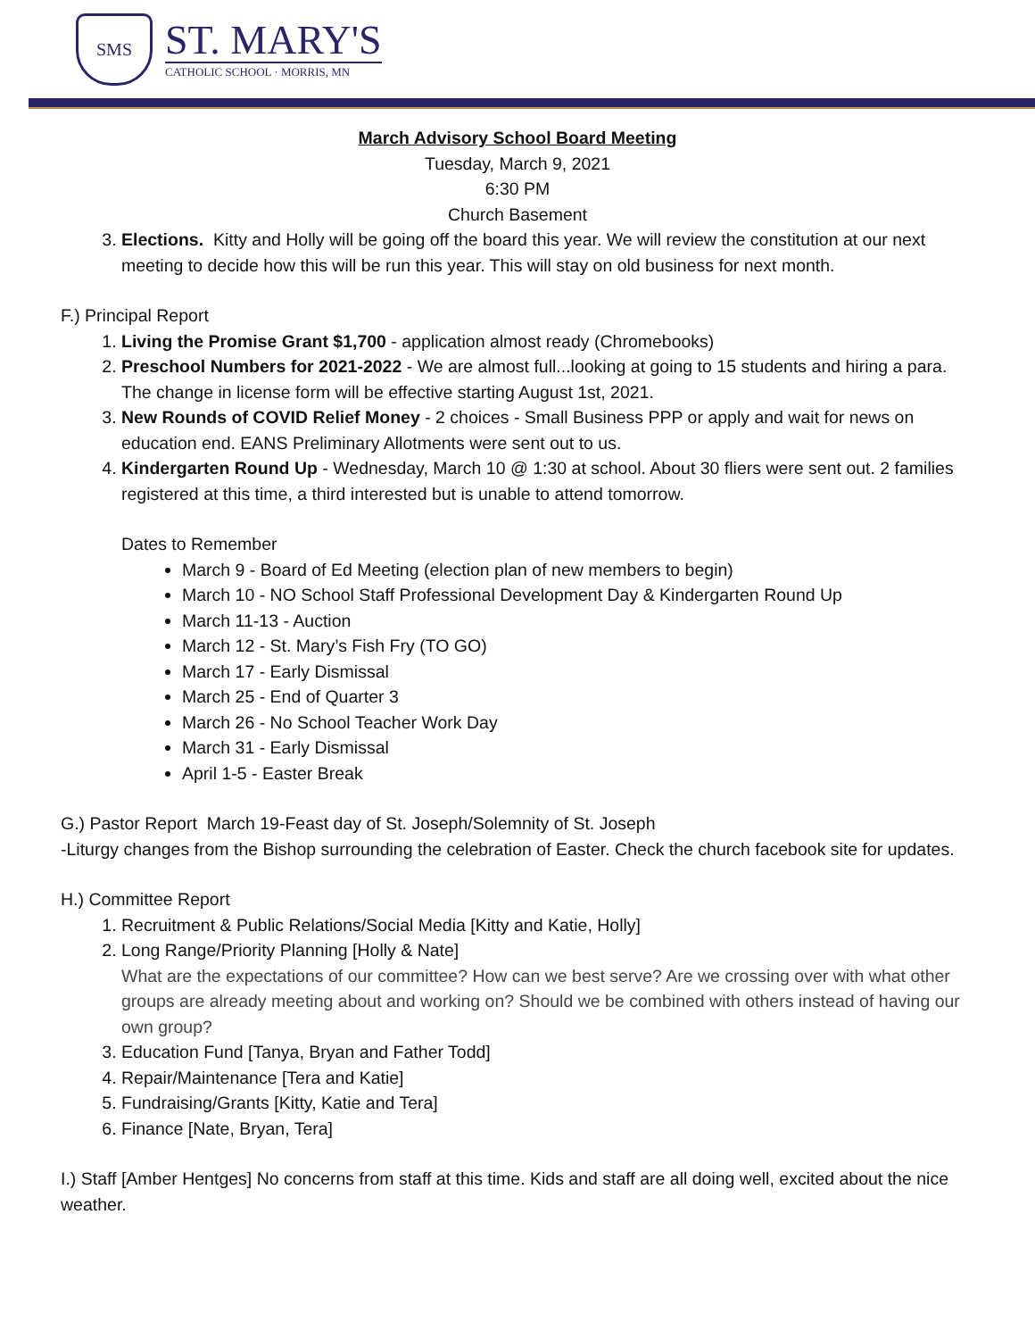SMS
ST. MARY'S
CATHOLIC SCHOOL · MORRIS, MN
March Advisory School Board Meeting
Tuesday, March 9, 2021
6:30 PM
Church Basement
3. Elections. Kitty and Holly will be going off the board this year. We will review the constitution at our next meeting to decide how this will be run this year. This will stay on old business for next month.
F.) Principal Report
1. Living the Promise Grant $1,700 - application almost ready (Chromebooks)
2. Preschool Numbers for 2021-2022 - We are almost full...looking at going to 15 students and hiring a para. The change in license form will be effective starting August 1st, 2021.
3. New Rounds of COVID Relief Money - 2 choices - Small Business PPP or apply and wait for news on education end. EANS Preliminary Allotments were sent out to us.
4. Kindergarten Round Up - Wednesday, March 10 @ 1:30 at school. About 30 fliers were sent out. 2 families registered at this time, a third interested but is unable to attend tomorrow.
Dates to Remember
March 9 - Board of Ed Meeting (election plan of new members to begin)
March 10 - NO School Staff Professional Development Day & Kindergarten Round Up
March 11-13 - Auction
March 12 - St. Mary’s Fish Fry (TO GO)
March 17 - Early Dismissal
March 25 - End of Quarter 3
March 26 - No School Teacher Work Day
March 31 - Early Dismissal
April 1-5 - Easter Break
G.) Pastor Report March 19-Feast day of St. Joseph/Solemnity of St. Joseph
-Liturgy changes from the Bishop surrounding the celebration of Easter. Check the church facebook site for updates.
H.) Committee Report
1. Recruitment & Public Relations/Social Media [Kitty and Katie, Holly]
2. Long Range/Priority Planning [Holly & Nate]
What are the expectations of our committee? How can we best serve? Are we crossing over with what other groups are already meeting about and working on? Should we be combined with others instead of having our own group?
3. Education Fund [Tanya, Bryan and Father Todd]
4. Repair/Maintenance [Tera and Katie]
5. Fundraising/Grants [Kitty, Katie and Tera]
6. Finance [Nate, Bryan, Tera]
I.) Staff [Amber Hentges] No concerns from staff at this time. Kids and staff are all doing well, excited about the nice weather.